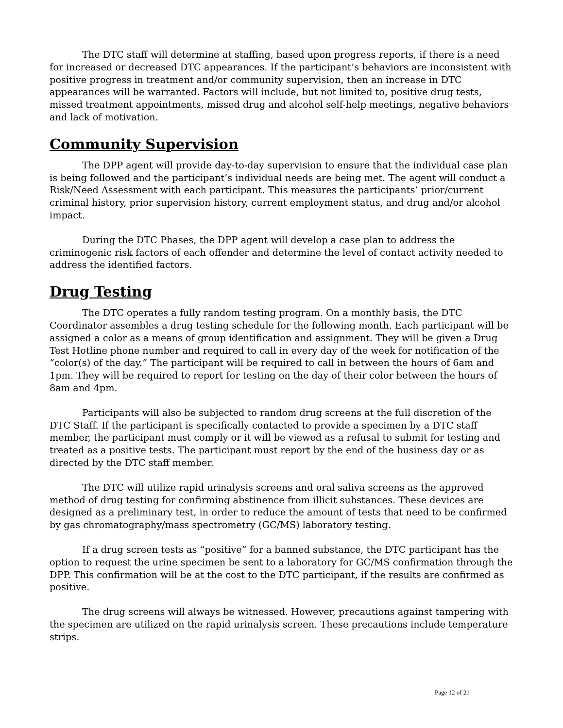The DTC staff will determine at staffing, based upon progress reports, if there is a need for increased or decreased DTC appearances. If the participant’s behaviors are inconsistent with positive progress in treatment and/or community supervision, then an increase in DTC appearances will be warranted. Factors will include, but not limited to, positive drug tests, missed treatment appointments, missed drug and alcohol self-help meetings, negative behaviors and lack of motivation.
Community Supervision
The DPP agent will provide day-to-day supervision to ensure that the individual case plan is being followed and the participant’s individual needs are being met. The agent will conduct a Risk/Need Assessment with each participant. This measures the participants’ prior/current criminal history, prior supervision history, current employment status, and drug and/or alcohol impact.
During the DTC Phases, the DPP agent will develop a case plan to address the criminogenic risk factors of each offender and determine the level of contact activity needed to address the identified factors.
Drug Testing
The DTC operates a fully random testing program. On a monthly basis, the DTC Coordinator assembles a drug testing schedule for the following month. Each participant will be assigned a color as a means of group identification and assignment. They will be given a Drug Test Hotline phone number and required to call in every day of the week for notification of the “color(s) of the day.” The participant will be required to call in between the hours of 6am and 1pm. They will be required to report for testing on the day of their color between the hours of 8am and 4pm.
Participants will also be subjected to random drug screens at the full discretion of the DTC Staff. If the participant is specifically contacted to provide a specimen by a DTC staff member, the participant must comply or it will be viewed as a refusal to submit for testing and treated as a positive tests. The participant must report by the end of the business day or as directed by the DTC staff member.
The DTC will utilize rapid urinalysis screens and oral saliva screens as the approved method of drug testing for confirming abstinence from illicit substances. These devices are designed as a preliminary test, in order to reduce the amount of tests that need to be confirmed by gas chromatography/mass spectrometry (GC/MS) laboratory testing.
If a drug screen tests as “positive” for a banned substance, the DTC participant has the option to request the urine specimen be sent to a laboratory for GC/MS confirmation through the DPP. This confirmation will be at the cost to the DTC participant, if the results are confirmed as positive.
The drug screens will always be witnessed. However, precautions against tampering with the specimen are utilized on the rapid urinalysis screen. These precautions include temperature strips.
Page 12 of 21